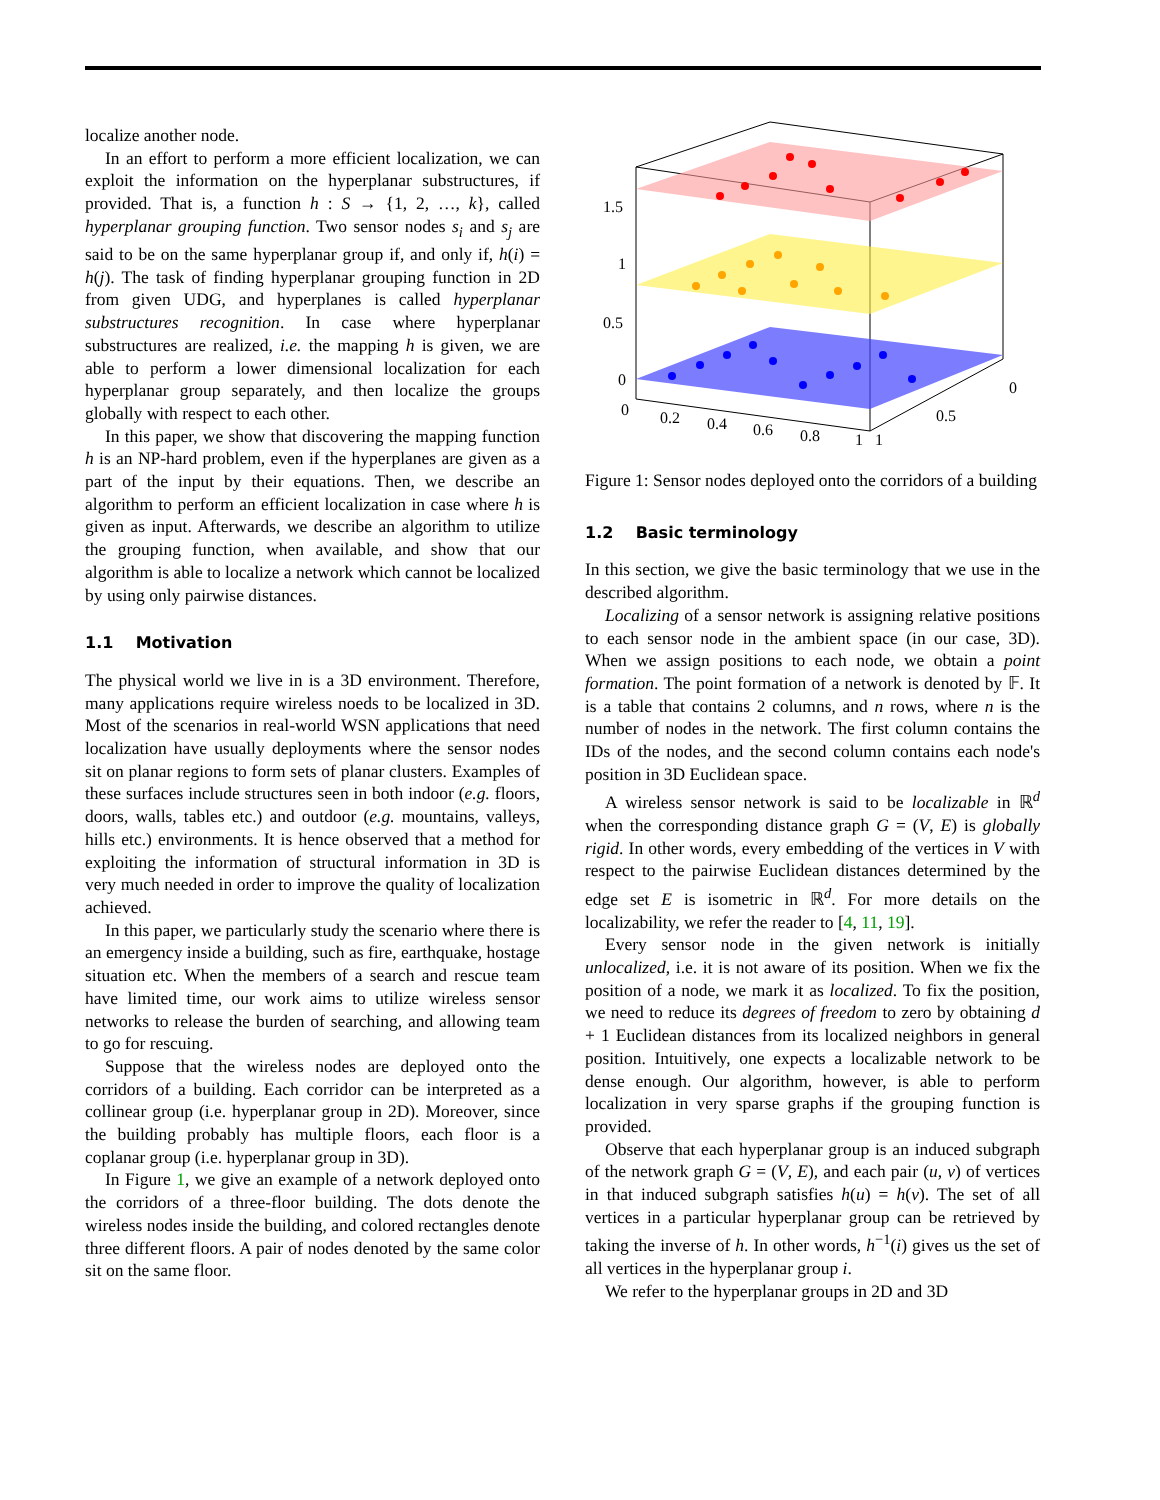localize another node.
In an effort to perform a more efficient localization, we can exploit the information on the hyperplanar substructures, if provided. That is, a function h : S → {1, 2, …, k}, called hyperplanar grouping function. Two sensor nodes s<sub>i</sub> and s<sub>j</sub> are said to be on the same hyperplanar group if, and only if, h(i) = h(j). The task of finding hyperplanar grouping function in 2D from given UDG, and hyperplanes is called hyperplanar substructures recognition. In case where hyperplanar substructures are realized, i.e. the mapping h is given, we are able to perform a lower dimensional localization for each hyperplanar group separately, and then localize the groups globally with respect to each other.
In this paper, we show that discovering the mapping function h is an NP-hard problem, even if the hyperplanes are given as a part of the input by their equations. Then, we describe an algorithm to perform an efficient localization in case where h is given as input. Afterwards, we describe an algorithm to utilize the grouping function, when available, and show that our algorithm is able to localize a network which cannot be localized by using only pairwise distances.
1.1 Motivation
The physical world we live in is a 3D environment. Therefore, many applications require wireless noeds to be localized in 3D. Most of the scenarios in real-world WSN applications that need localization have usually deployments where the sensor nodes sit on planar regions to form sets of planar clusters. Examples of these surfaces include structures seen in both indoor (e.g. floors, doors, walls, tables etc.) and outdoor (e.g. mountains, valleys, hills etc.) environments. It is hence observed that a method for exploiting the information of structural information in 3D is very much needed in order to improve the quality of localization achieved.
In this paper, we particularly study the scenario where there is an emergency inside a building, such as fire, earthquake, hostage situation etc. When the members of a search and rescue team have limited time, our work aims to utilize wireless sensor networks to release the burden of searching, and allowing team to go for rescuing.
Suppose that the wireless nodes are deployed onto the corridors of a building. Each corridor can be interpreted as a collinear group (i.e. hyperplanar group in 2D). Moreover, since the building probably has multiple floors, each floor is a coplanar group (i.e. hyperplanar group in 3D).
In Figure 1, we give an example of a network deployed onto the corridors of a three-floor building. The dots denote the wireless nodes inside the building, and colored rectangles denote three different floors. A pair of nodes denoted by the same color sit on the same floor.
1.5
1
0.5
0
0
0.2
0.4
0.6
0.8
1
1
0.5
0
Figure 1: Sensor nodes deployed onto the corridors of a building
1.2 Basic terminology
In this section, we give the basic terminology that we use in the described algorithm.
Localizing of a sensor network is assigning relative positions to each sensor node in the ambient space (in our case, 3D). When we assign positions to each node, we obtain a point formation. The point formation of a network is denoted by 𝔽. It is a table that contains 2 columns, and n rows, where n is the number of nodes in the network. The first column contains the IDs of the nodes, and the second column contains each node's position in 3D Euclidean space.
A wireless sensor network is said to be localizable in ℝ<sup>d</sup> when the corresponding distance graph G = (V, E) is globally rigid. In other words, every embedding of the vertices in V with respect to the pairwise Euclidean distances determined by the edge set E is isometric in ℝ<sup>d</sup>. For more details on the localizability, we refer the reader to [4, 11, 19].
Every sensor node in the given network is initially unlocalized, i.e. it is not aware of its position. When we fix the position of a node, we mark it as localized. To fix the position, we need to reduce its degrees of freedom to zero by obtaining d + 1 Euclidean distances from its localized neighbors in general position. Intuitively, one expects a localizable network to be dense enough. Our algorithm, however, is able to perform localization in very sparse graphs if the grouping function is provided.
Observe that each hyperplanar group is an induced subgraph of the network graph G = (V, E), and each pair (u, v) of vertices in that induced subgraph satisfies h(u) = h(v). The set of all vertices in a particular hyperplanar group can be retrieved by taking the inverse of h. In other words, h<sup>−1</sup>(i) gives us the set of all vertices in the hyperplanar group i.
We refer to the hyperplanar groups in 2D and 3D